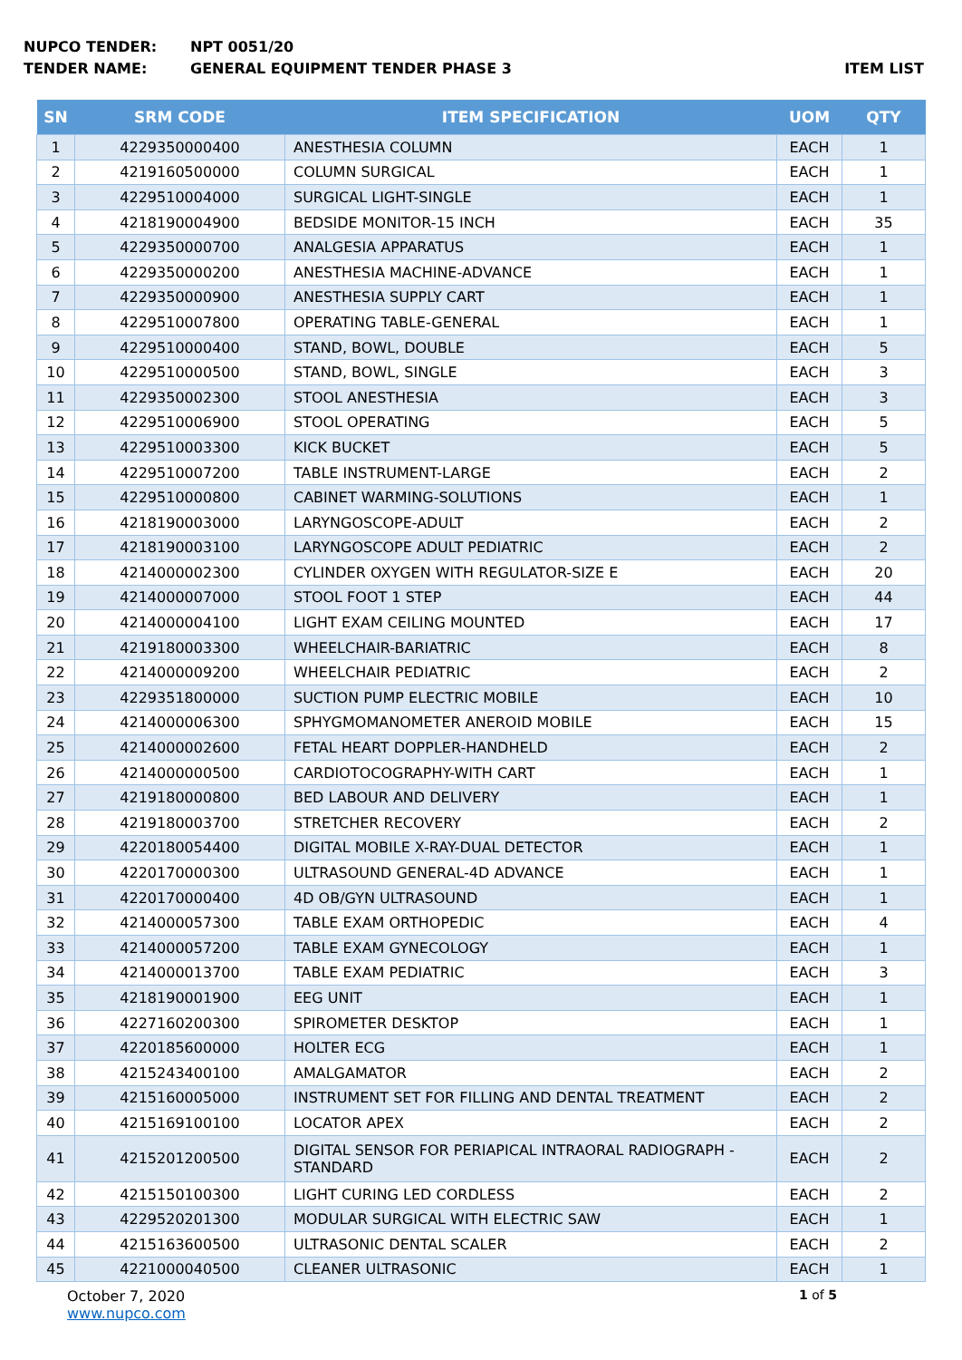NUPCO TENDER: NPT 0051/20
TENDER NAME: GENERAL EQUIPMENT TENDER PHASE 3 ITEM LIST
| SN | SRM CODE | ITEM SPECIFICATION | UOM | QTY |
| --- | --- | --- | --- | --- |
| 1 | 4229350000400 | ANESTHESIA COLUMN | EACH | 1 |
| 2 | 4219160500000 | COLUMN SURGICAL | EACH | 1 |
| 3 | 4229510004000 | SURGICAL LIGHT-SINGLE | EACH | 1 |
| 4 | 4218190004900 | BEDSIDE MONITOR-15 INCH | EACH | 35 |
| 5 | 4229350000700 | ANALGESIA APPARATUS | EACH | 1 |
| 6 | 4229350000200 | ANESTHESIA MACHINE-ADVANCE | EACH | 1 |
| 7 | 4229350000900 | ANESTHESIA SUPPLY CART | EACH | 1 |
| 8 | 4229510007800 | OPERATING TABLE-GENERAL | EACH | 1 |
| 9 | 4229510000400 | STAND, BOWL, DOUBLE | EACH | 5 |
| 10 | 4229510000500 | STAND, BOWL, SINGLE | EACH | 3 |
| 11 | 4229350002300 | STOOL ANESTHESIA | EACH | 3 |
| 12 | 4229510006900 | STOOL OPERATING | EACH | 5 |
| 13 | 4229510003300 | KICK BUCKET | EACH | 5 |
| 14 | 4229510007200 | TABLE INSTRUMENT-LARGE | EACH | 2 |
| 15 | 4229510000800 | CABINET WARMING-SOLUTIONS | EACH | 1 |
| 16 | 4218190003000 | LARYNGOSCOPE-ADULT | EACH | 2 |
| 17 | 4218190003100 | LARYNGOSCOPE ADULT PEDIATRIC | EACH | 2 |
| 18 | 4214000002300 | CYLINDER OXYGEN WITH REGULATOR-SIZE E | EACH | 20 |
| 19 | 4214000007000 | STOOL FOOT 1 STEP | EACH | 44 |
| 20 | 4214000004100 | LIGHT EXAM CEILING MOUNTED | EACH | 17 |
| 21 | 4219180003300 | WHEELCHAIR-BARIATRIC | EACH | 8 |
| 22 | 4214000009200 | WHEELCHAIR PEDIATRIC | EACH | 2 |
| 23 | 4229351800000 | SUCTION PUMP ELECTRIC MOBILE | EACH | 10 |
| 24 | 4214000006300 | SPHYGMOMANOMETER ANEROID MOBILE | EACH | 15 |
| 25 | 4214000002600 | FETAL HEART DOPPLER-HANDHELD | EACH | 2 |
| 26 | 4214000000500 | CARDIOTOCOGRAPHY-WITH CART | EACH | 1 |
| 27 | 4219180000800 | BED LABOUR AND DELIVERY | EACH | 1 |
| 28 | 4219180003700 | STRETCHER RECOVERY | EACH | 2 |
| 29 | 4220180054400 | DIGITAL MOBILE X-RAY-DUAL DETECTOR | EACH | 1 |
| 30 | 4220170000300 | ULTRASOUND GENERAL-4D ADVANCE | EACH | 1 |
| 31 | 4220170000400 | 4D OB/GYN ULTRASOUND | EACH | 1 |
| 32 | 4214000057300 | TABLE EXAM ORTHOPEDIC | EACH | 4 |
| 33 | 4214000057200 | TABLE EXAM GYNECOLOGY | EACH | 1 |
| 34 | 4214000013700 | TABLE EXAM PEDIATRIC | EACH | 3 |
| 35 | 4218190001900 | EEG UNIT | EACH | 1 |
| 36 | 4227160200300 | SPIROMETER DESKTOP | EACH | 1 |
| 37 | 4220185600000 | HOLTER ECG | EACH | 1 |
| 38 | 4215243400100 | AMALGAMATOR | EACH | 2 |
| 39 | 4215160005000 | INSTRUMENT SET FOR FILLING AND DENTAL TREATMENT | EACH | 2 |
| 40 | 4215169100100 | LOCATOR APEX | EACH | 2 |
| 41 | 4215201200500 | DIGITAL SENSOR FOR PERIAPICAL INTRAORAL RADIOGRAPH - STANDARD | EACH | 2 |
| 42 | 4215150100300 | LIGHT CURING LED CORDLESS | EACH | 2 |
| 43 | 4229520201300 | MODULAR SURGICAL WITH ELECTRIC SAW | EACH | 1 |
| 44 | 4215163600500 | ULTRASONIC DENTAL SCALER | EACH | 2 |
| 45 | 4221000040500 | CLEANER ULTRASONIC | EACH | 1 |
October 7, 2020
www.nupco.com 1 of 5